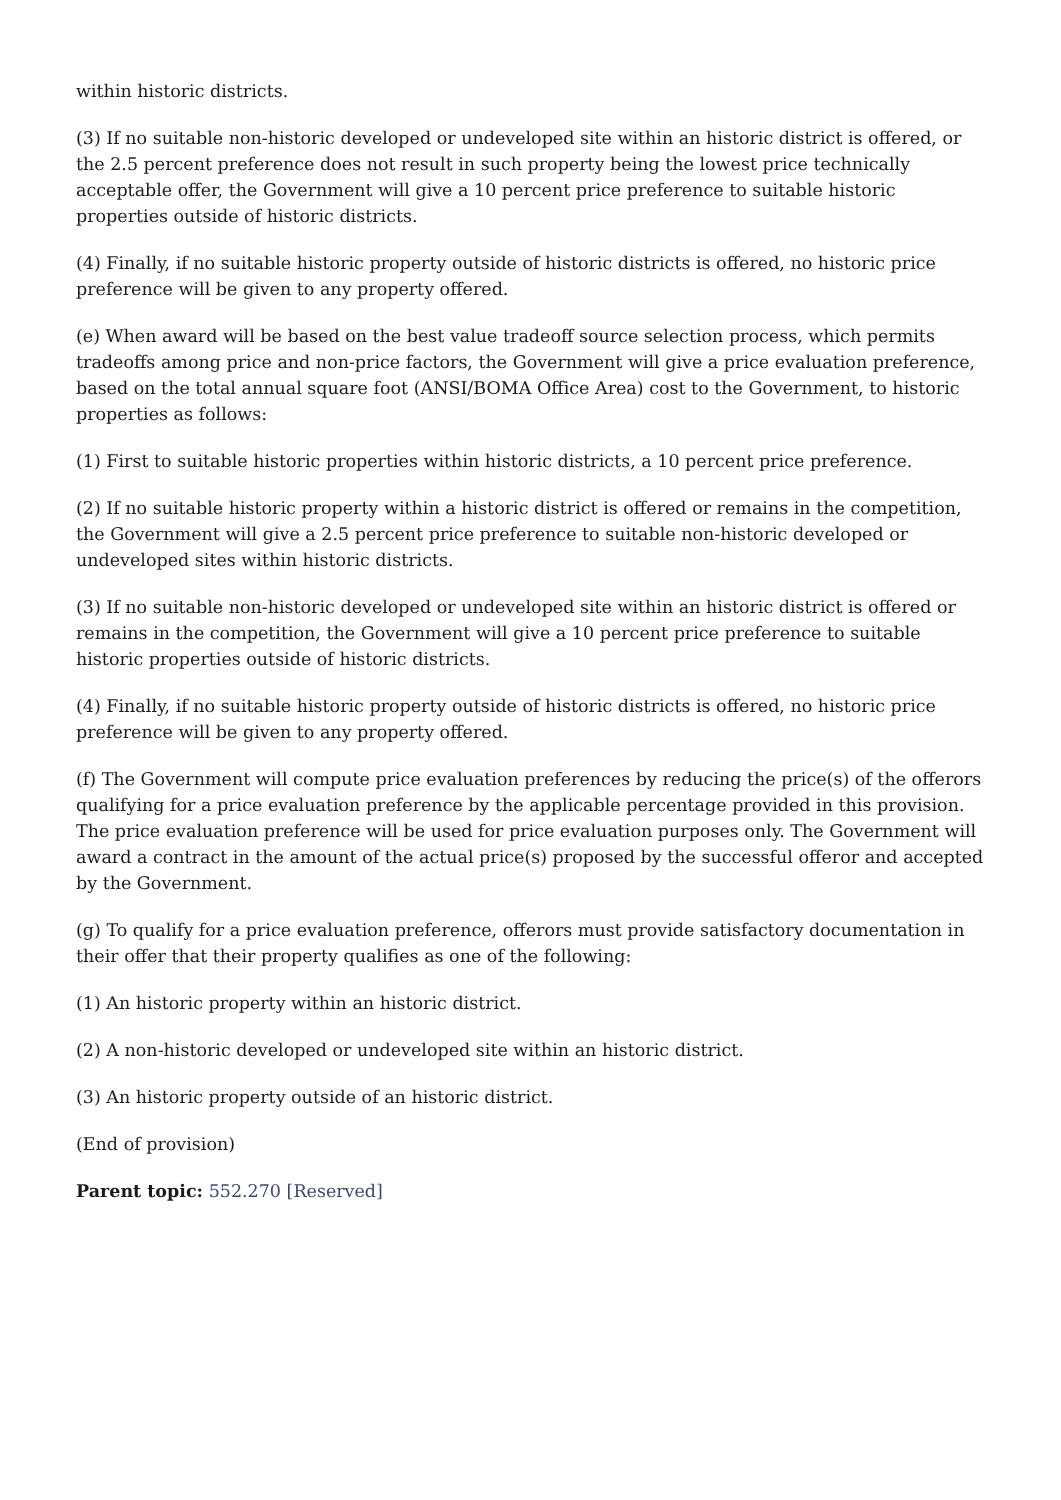within historic districts.
(3) If no suitable non-historic developed or undeveloped site within an historic district is offered, or the 2.5 percent preference does not result in such property being the lowest price technically acceptable offer, the Government will give a 10 percent price preference to suitable historic properties outside of historic districts.
(4) Finally, if no suitable historic property outside of historic districts is offered, no historic price preference will be given to any property offered.
(e) When award will be based on the best value tradeoff source selection process, which permits tradeoffs among price and non-price factors, the Government will give a price evaluation preference, based on the total annual square foot (ANSI/BOMA Office Area) cost to the Government, to historic properties as follows:
(1) First to suitable historic properties within historic districts, a 10 percent price preference.
(2) If no suitable historic property within a historic district is offered or remains in the competition, the Government will give a 2.5 percent price preference to suitable non-historic developed or undeveloped sites within historic districts.
(3) If no suitable non-historic developed or undeveloped site within an historic district is offered or remains in the competition, the Government will give a 10 percent price preference to suitable historic properties outside of historic districts.
(4) Finally, if no suitable historic property outside of historic districts is offered, no historic price preference will be given to any property offered.
(f) The Government will compute price evaluation preferences by reducing the price(s) of the offerors qualifying for a price evaluation preference by the applicable percentage provided in this provision. The price evaluation preference will be used for price evaluation purposes only. The Government will award a contract in the amount of the actual price(s) proposed by the successful offeror and accepted by the Government.
(g) To qualify for a price evaluation preference, offerors must provide satisfactory documentation in their offer that their property qualifies as one of the following:
(1) An historic property within an historic district.
(2) A non-historic developed or undeveloped site within an historic district.
(3) An historic property outside of an historic district.
(End of provision)
Parent topic: 552.270 [Reserved]